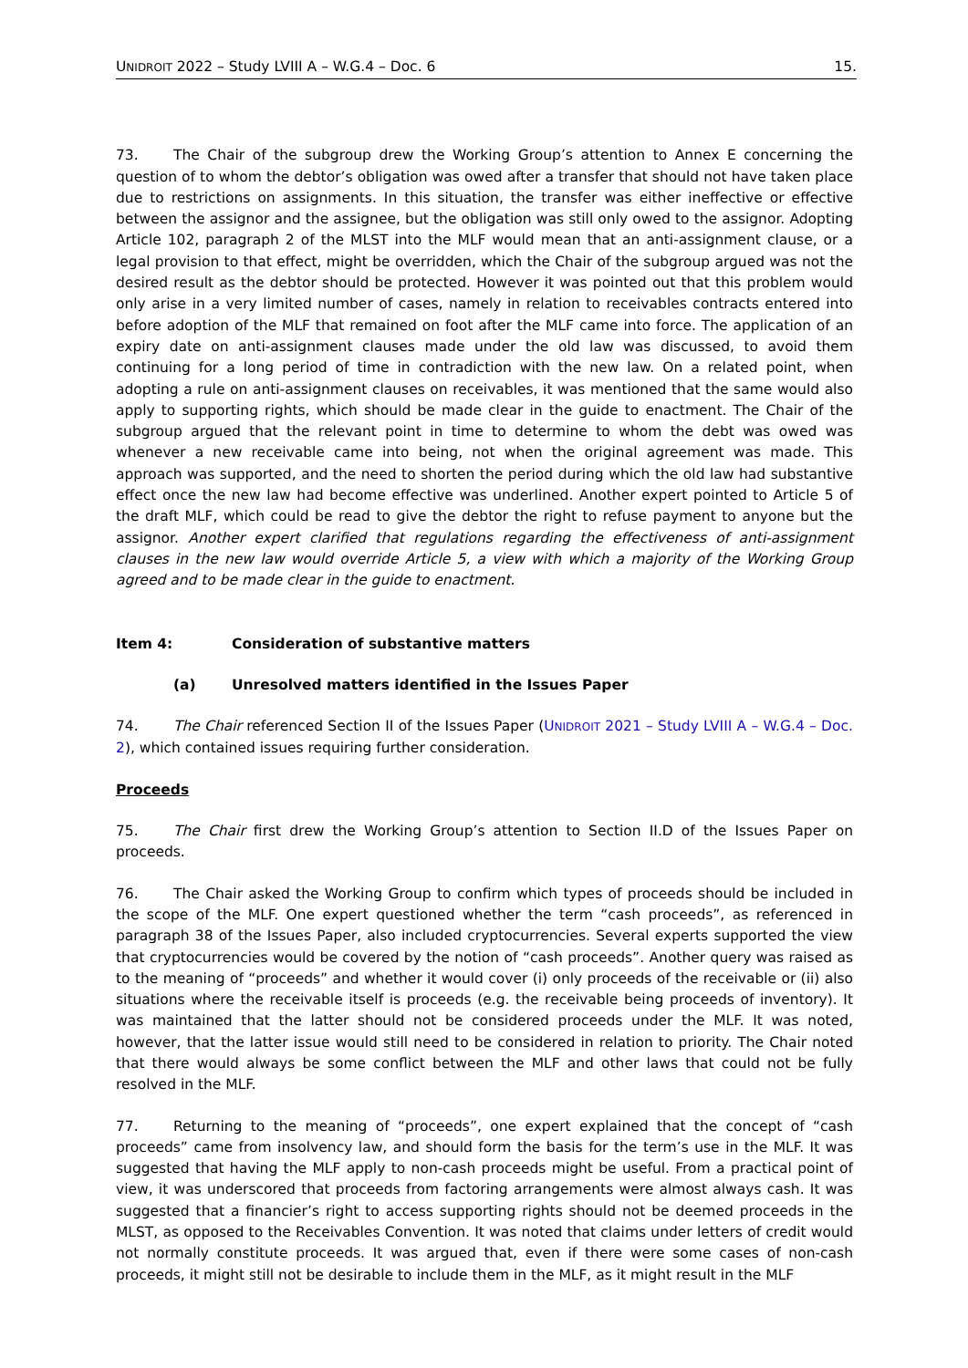UNIDROIT 2022 – Study LVIII A – W.G.4 – Doc. 6 15.
73. The Chair of the subgroup drew the Working Group’s attention to Annex E concerning the question of to whom the debtor’s obligation was owed after a transfer that should not have taken place due to restrictions on assignments. In this situation, the transfer was either ineffective or effective between the assignor and the assignee, but the obligation was still only owed to the assignor. Adopting Article 102, paragraph 2 of the MLST into the MLF would mean that an anti-assignment clause, or a legal provision to that effect, might be overridden, which the Chair of the subgroup argued was not the desired result as the debtor should be protected. However it was pointed out that this problem would only arise in a very limited number of cases, namely in relation to receivables contracts entered into before adoption of the MLF that remained on foot after the MLF came into force. The application of an expiry date on anti-assignment clauses made under the old law was discussed, to avoid them continuing for a long period of time in contradiction with the new law. On a related point, when adopting a rule on anti-assignment clauses on receivables, it was mentioned that the same would also apply to supporting rights, which should be made clear in the guide to enactment. The Chair of the subgroup argued that the relevant point in time to determine to whom the debt was owed was whenever a new receivable came into being, not when the original agreement was made. This approach was supported, and the need to shorten the period during which the old law had substantive effect once the new law had become effective was underlined. Another expert pointed to Article 5 of the draft MLF, which could be read to give the debtor the right to refuse payment to anyone but the assignor. Another expert clarified that regulations regarding the effectiveness of anti-assignment clauses in the new law would override Article 5, a view with which a majority of the Working Group agreed and to be made clear in the guide to enactment.
Item 4: Consideration of substantive matters
(a) Unresolved matters identified in the Issues Paper
74. The Chair referenced Section II of the Issues Paper (UNIDROIT 2021 – Study LVIII A – W.G.4 – Doc. 2), which contained issues requiring further consideration.
Proceeds
75. The Chair first drew the Working Group’s attention to Section II.D of the Issues Paper on proceeds.
76. The Chair asked the Working Group to confirm which types of proceeds should be included in the scope of the MLF. One expert questioned whether the term “cash proceeds”, as referenced in paragraph 38 of the Issues Paper, also included cryptocurrencies. Several experts supported the view that cryptocurrencies would be covered by the notion of “cash proceeds”. Another query was raised as to the meaning of “proceeds” and whether it would cover (i) only proceeds of the receivable or (ii) also situations where the receivable itself is proceeds (e.g. the receivable being proceeds of inventory). It was maintained that the latter should not be considered proceeds under the MLF. It was noted, however, that the latter issue would still need to be considered in relation to priority. The Chair noted that there would always be some conflict between the MLF and other laws that could not be fully resolved in the MLF.
77. Returning to the meaning of “proceeds”, one expert explained that the concept of “cash proceeds” came from insolvency law, and should form the basis for the term’s use in the MLF. It was suggested that having the MLF apply to non-cash proceeds might be useful. From a practical point of view, it was underscored that proceeds from factoring arrangements were almost always cash. It was suggested that a financier’s right to access supporting rights should not be deemed proceeds in the MLST, as opposed to the Receivables Convention. It was noted that claims under letters of credit would not normally constitute proceeds. It was argued that, even if there were some cases of non-cash proceeds, it might still not be desirable to include them in the MLF, as it might result in the MLF